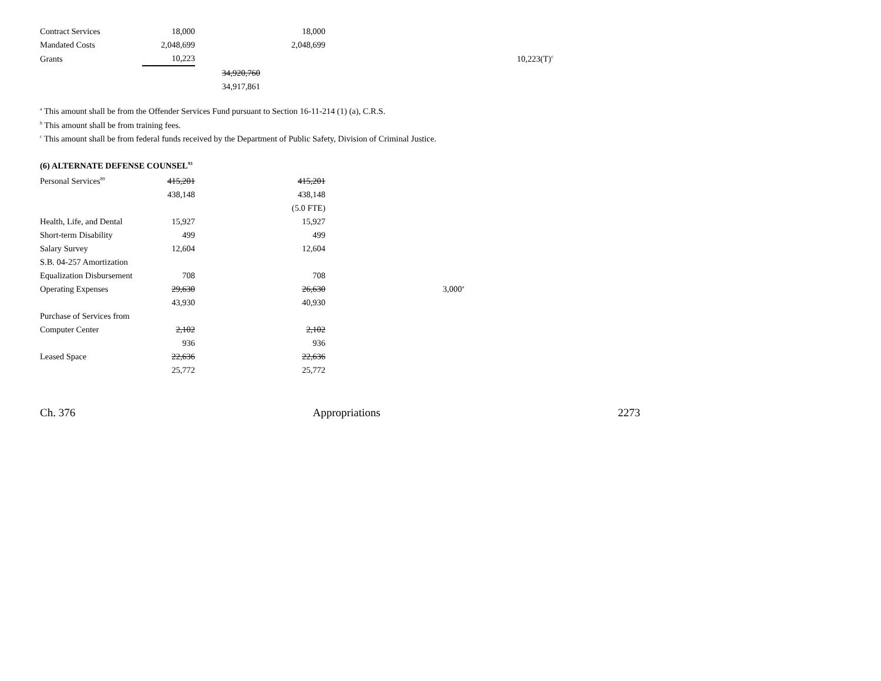| Contract Services | 18,000 | | 18,000 | | |
| Mandated Costs | 2,048,699 | | 2,048,699 | | |
| Grants | 10,223 | | | | 10,223(T)<sup>c</sup> |
| | | 34,920,760 | | | |
| | | 34,917,861 | | | |
<sup>a</sup> This amount shall be from the Offender Services Fund pursuant to Section 16-11-214 (1) (a), C.R.S.
<sup>b</sup> This amount shall be from training fees.
<sup>c</sup> This amount shall be from federal funds received by the Department of Public Safety, Division of Criminal Justice.
(6) ALTERNATE DEFENSE COUNSEL<sup>93</sup>
| Personal Services<sup>89</sup> | 415,201 | | 415,201 | |
| | 438,148 | | 438,148 | |
| | | | (5.0 FTE) | |
| Health, Life, and Dental | 15,927 | | 15,927 | |
| Short-term Disability | 499 | | 499 | |
| Salary Survey | 12,604 | | 12,604 | |
| S.B. 04-257 Amortization | | | | |
| Equalization Disbursement | 708 | | 708 | |
| Operating Expenses | 29,630 | | 26,630 | 3,000<sup>a</sup> |
| | 43,930 | | 40,930 | |
| Purchase of Services from | | | | |
| Computer Center | 2,102 | | 2,102 | |
| | 936 | | 936 | |
| Leased Space | 22,636 | | 22,636 | |
| | 25,772 | | 25,772 | |
Ch. 376 Appropriations 2273